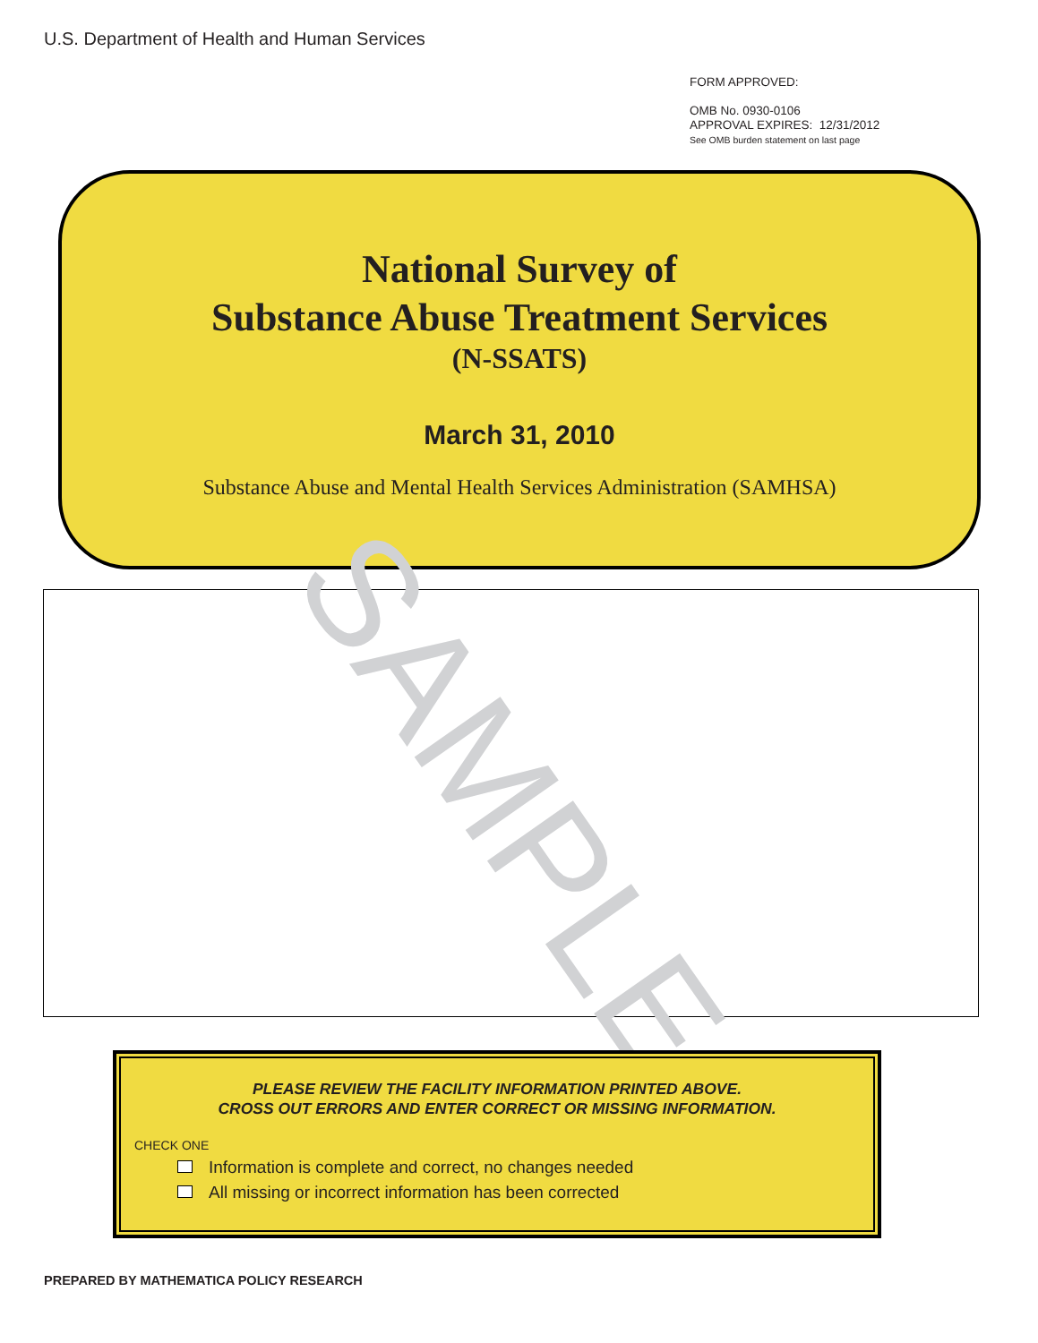U.S. Department of Health and Human Services
FORM APPROVED:
OMB No. 0930-0106
APPROVAL EXPIRES: 12/31/2012
See OMB burden statement on last page
National Survey of
Substance Abuse Treatment Services
(N-SSATS)
March 31, 2010
Substance Abuse and Mental Health Services Administration (SAMHSA)
SAMPLE
PLEASE REVIEW THE FACILITY INFORMATION PRINTED ABOVE.
CROSS OUT ERRORS AND ENTER CORRECT OR MISSING INFORMATION.
CHECK ONE
Information is complete and correct, no changes needed
All missing or incorrect information has been corrected
PREPARED BY MATHEMATICA POLICY RESEARCH